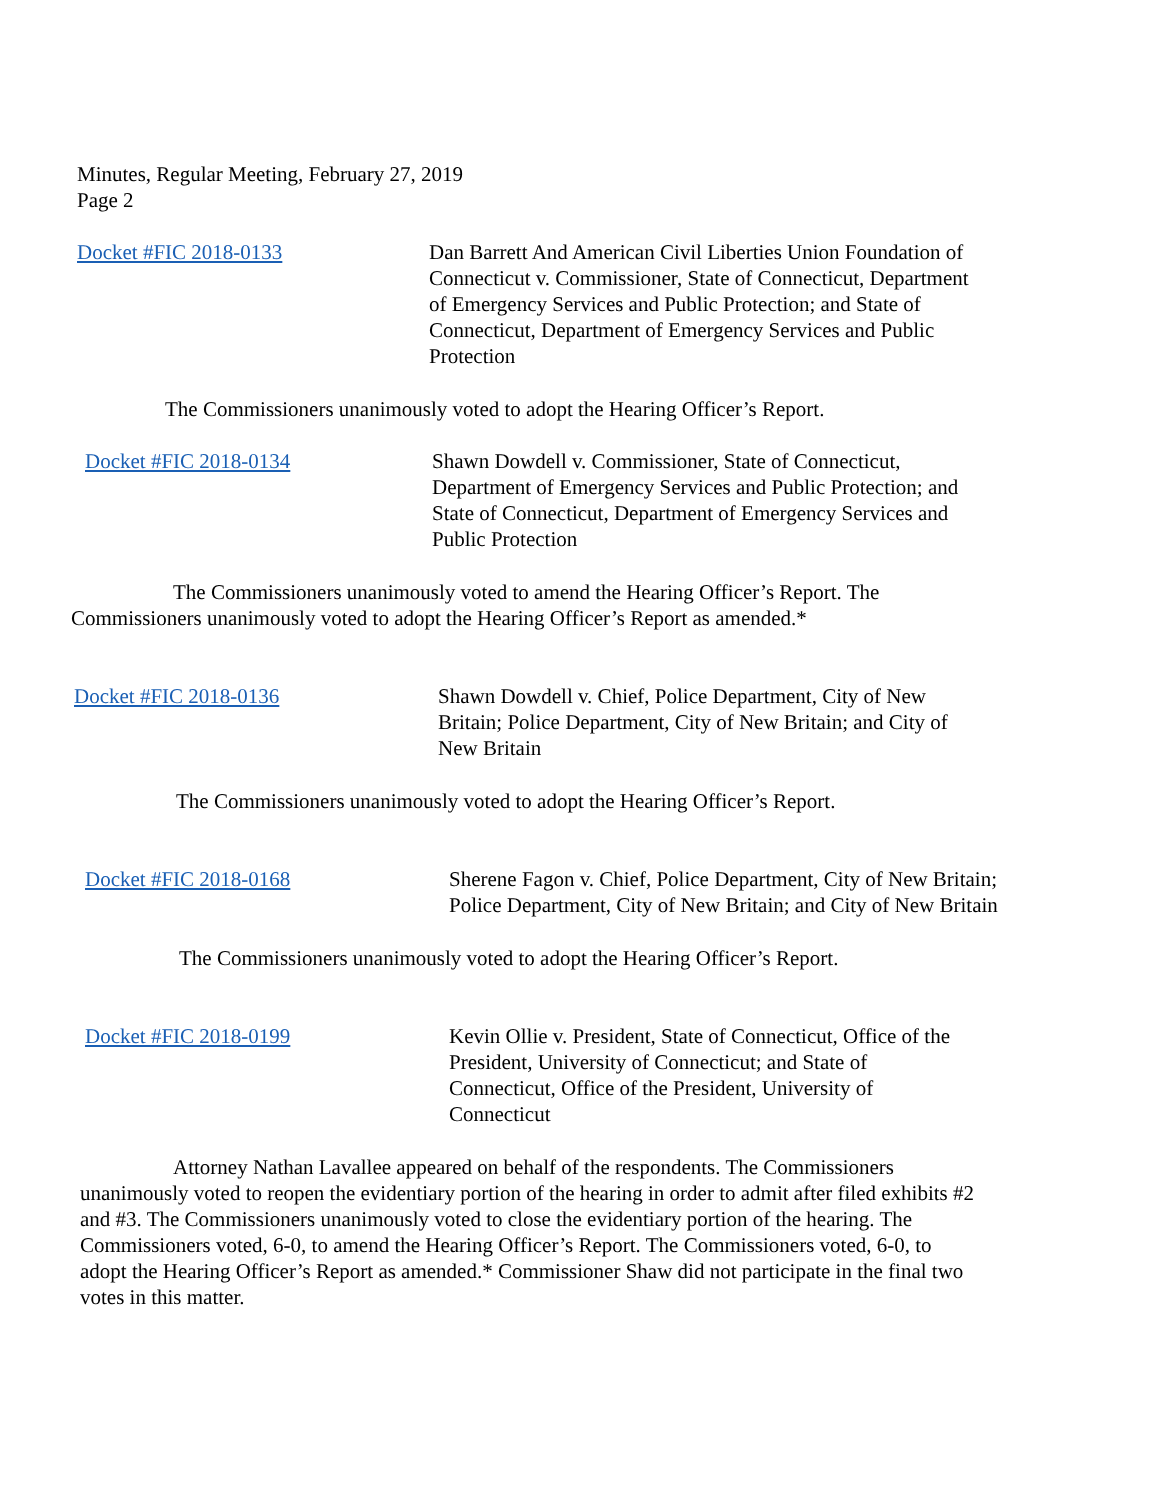Minutes, Regular Meeting, February 27, 2019
Page 2
Docket #FIC 2018-0133 Dan Barrett And American Civil Liberties Union Foundation of Connecticut v. Commissioner, State of Connecticut, Department of Emergency Services and Public Protection; and State of Connecticut, Department of Emergency Services and Public Protection
The Commissioners unanimously voted to adopt the Hearing Officer’s Report.
Docket #FIC 2018-0134 Shawn Dowdell v. Commissioner, State of Connecticut, Department of Emergency Services and Public Protection; and State of Connecticut, Department of Emergency Services and Public Protection
The Commissioners unanimously voted to amend the Hearing Officer’s Report. The Commissioners unanimously voted to adopt the Hearing Officer’s Report as amended.*
Docket #FIC 2018-0136 Shawn Dowdell v. Chief, Police Department, City of New Britain; Police Department, City of New Britain; and City of New Britain
The Commissioners unanimously voted to adopt the Hearing Officer’s Report.
Docket #FIC 2018-0168 Sherene Fagon v. Chief, Police Department, City of New Britain; Police Department, City of New Britain; and City of New Britain
The Commissioners unanimously voted to adopt the Hearing Officer’s Report.
Docket #FIC 2018-0199 Kevin Ollie v. President, State of Connecticut, Office of the President, University of Connecticut; and State of Connecticut, Office of the President, University of Connecticut
Attorney Nathan Lavallee appeared on behalf of the respondents. The Commissioners unanimously voted to reopen the evidentiary portion of the hearing in order to admit after filed exhibits #2 and #3. The Commissioners unanimously voted to close the evidentiary portion of the hearing. The Commissioners voted, 6-0, to amend the Hearing Officer’s Report. The Commissioners voted, 6-0, to adopt the Hearing Officer’s Report as amended.* Commissioner Shaw did not participate in the final two votes in this matter.